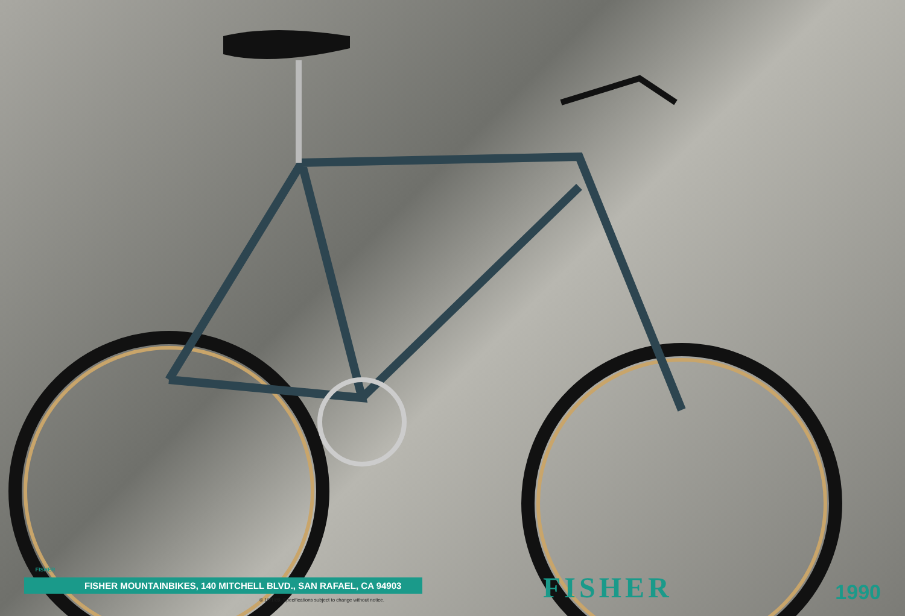FISHER
FISHER MOUNTAINBIKES, 140 MITCHELL BLVD., SAN RAFAEL, CA 94903
© 10/1/89. Specifications subject to change without notice.
FISHER
1990